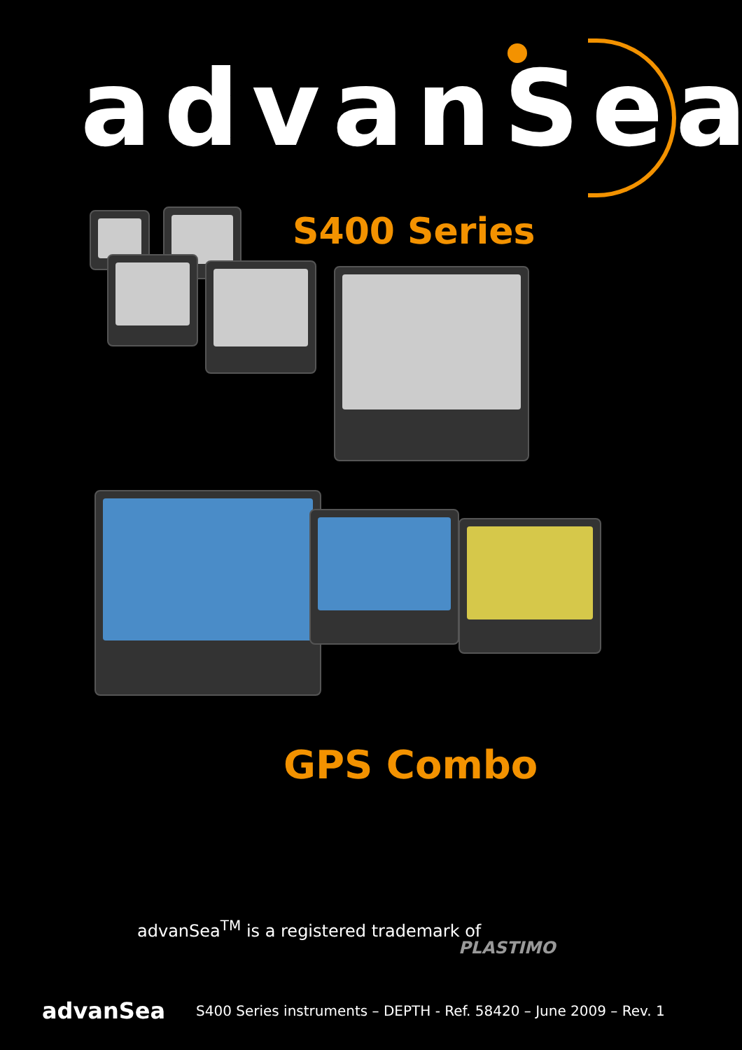advanSea
S400 Series
GPS Combo
advanSea<sup>TM</sup> is a registered trademark of
PLASTIMO
advanSea
S400 Series instruments – DEPTH - Ref. 58420 – June 2009 – Rev. 1